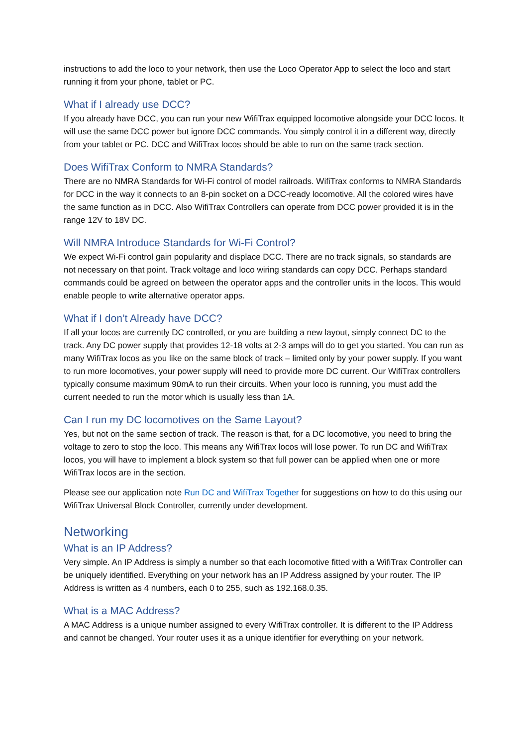instructions to add the loco to your network, then use the Loco Operator App to select the loco and start running it from your phone, tablet or PC.
What if I already use DCC?
If you already have DCC, you can run your new WifiTrax equipped locomotive alongside your DCC locos. It will use the same DCC power but ignore DCC commands. You simply control it in a different way, directly from your tablet or PC. DCC and WifiTrax locos should be able to run on the same track section.
Does WifiTrax Conform to NMRA Standards?
There are no NMRA Standards for Wi-Fi control of model railroads. WifiTrax conforms to NMRA Standards for DCC in the way it connects to an 8-pin socket on a DCC-ready locomotive. All the colored wires have the same function as in DCC. Also WifiTrax Controllers can operate from DCC power provided it is in the range 12V to 18V DC.
Will NMRA Introduce Standards for Wi-Fi Control?
We expect Wi-Fi control gain popularity and displace DCC. There are no track signals, so standards are not necessary on that point. Track voltage and loco wiring standards can copy DCC. Perhaps standard commands could be agreed on between the operator apps and the controller units in the locos. This would enable people to write alternative operator apps.
What if I don’t Already have DCC?
If all your locos are currently DC controlled, or you are building a new layout, simply connect DC to the track. Any DC power supply that provides 12-18 volts at 2-3 amps will do to get you started. You can run as many WifiTrax locos as you like on the same block of track – limited only by your power supply. If you want to run more locomotives, your power supply will need to provide more DC current. Our WifiTrax controllers typically consume maximum 90mA to run their circuits. When your loco is running, you must add the current needed to run the motor which is usually less than 1A.
Can I run my DC locomotives on the Same Layout?
Yes, but not on the same section of track. The reason is that, for a DC locomotive, you need to bring the voltage to zero to stop the loco. This means any WifiTrax locos will lose power. To run DC and WifiTrax locos, you will have to implement a block system so that full power can be applied when one or more WifiTrax locos are in the section.
Please see our application note Run DC and WifiTrax Together for suggestions on how to do this using our WifiTrax Universal Block Controller, currently under development.
Networking
What is an IP Address?
Very simple. An IP Address is simply a number so that each locomotive fitted with a WifiTrax Controller can be uniquely identified. Everything on your network has an IP Address assigned by your router. The IP Address is written as 4 numbers, each 0 to 255, such as 192.168.0.35.
What is a MAC Address?
A MAC Address is a unique number assigned to every WifiTrax controller. It is different to the IP Address and cannot be changed. Your router uses it as a unique identifier for everything on your network.